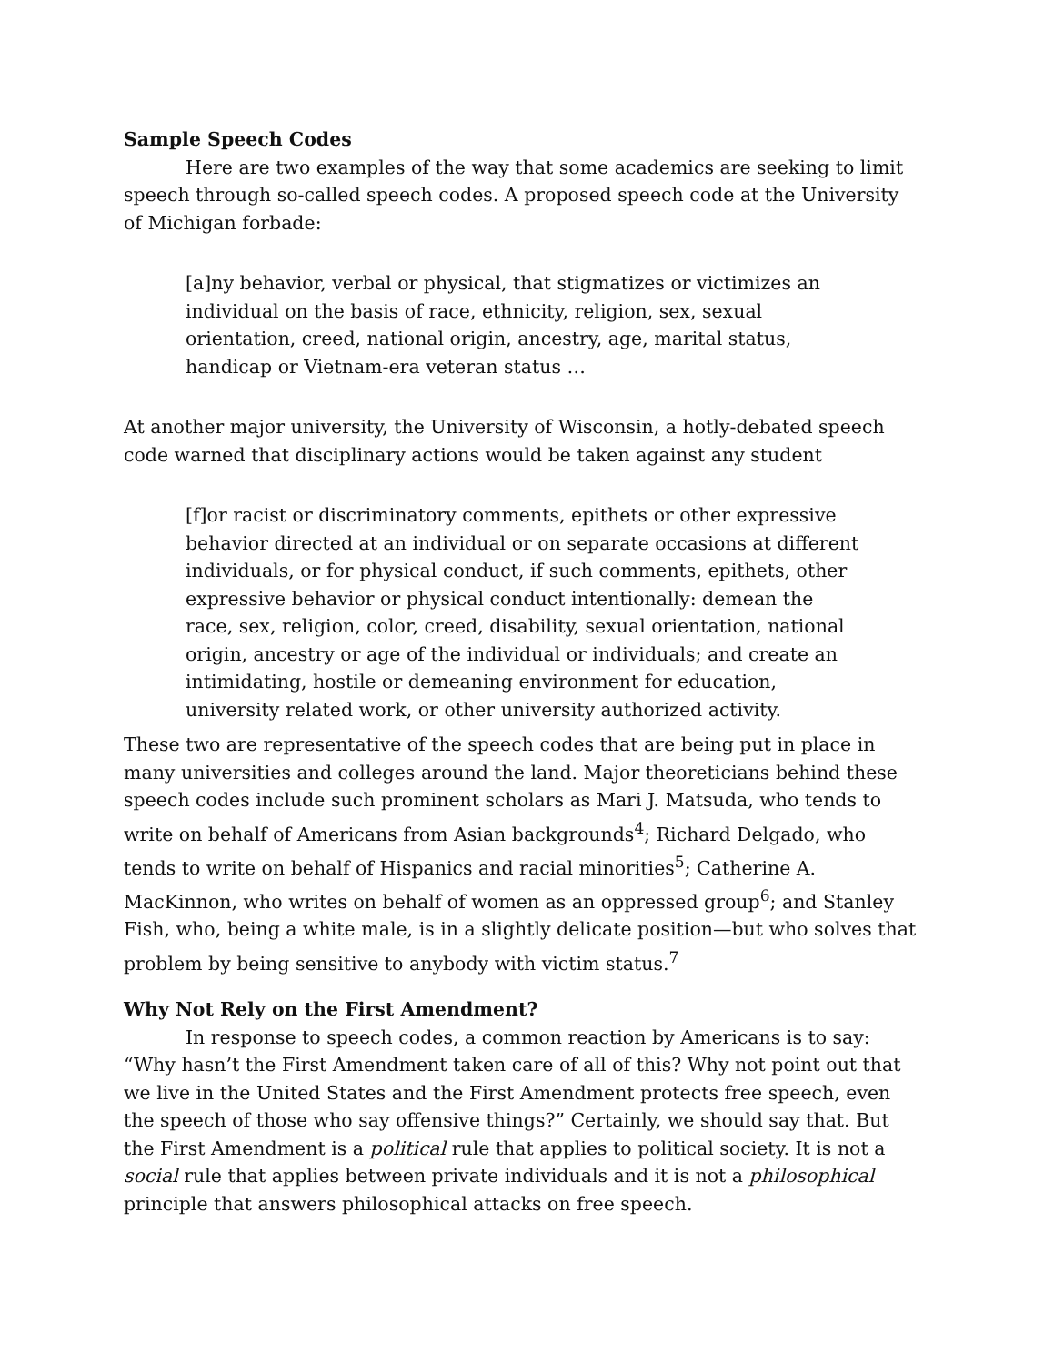Sample Speech Codes
Here are two examples of the way that some academics are seeking to limit speech through so-called speech codes. A proposed speech code at the University of Michigan forbade:
[a]ny behavior, verbal or physical, that stigmatizes or victimizes an individual on the basis of race, ethnicity, religion, sex, sexual orientation, creed, national origin, ancestry, age, marital status, handicap or Vietnam-era veteran status …
At another major university, the University of Wisconsin, a hotly-debated speech code warned that disciplinary actions would be taken against any student
[f]or racist or discriminatory comments, epithets or other expressive behavior directed at an individual or on separate occasions at different individuals, or for physical conduct, if such comments, epithets, other expressive behavior or physical conduct intentionally: demean the race, sex, religion, color, creed, disability, sexual orientation, national origin, ancestry or age of the individual or individuals; and create an intimidating, hostile or demeaning environment for education, university related work, or other university authorized activity.
These two are representative of the speech codes that are being put in place in many universities and colleges around the land. Major theoreticians behind these speech codes include such prominent scholars as Mari J. Matsuda, who tends to write on behalf of Americans from Asian backgrounds<sup>4</sup>; Richard Delgado, who tends to write on behalf of Hispanics and racial minorities<sup>5</sup>; Catherine A. MacKinnon, who writes on behalf of women as an oppressed group<sup>6</sup>; and Stanley Fish, who, being a white male, is in a slightly delicate position—but who solves that problem by being sensitive to anybody with victim status.<sup>7</sup>
Why Not Rely on the First Amendment?
In response to speech codes, a common reaction by Americans is to say: “Why hasn’t the First Amendment taken care of all of this? Why not point out that we live in the United States and the First Amendment protects free speech, even the speech of those who say offensive things?” Certainly, we should say that. But the First Amendment is a political rule that applies to political society. It is not a social rule that applies between private individuals and it is not a philosophical principle that answers philosophical attacks on free speech.